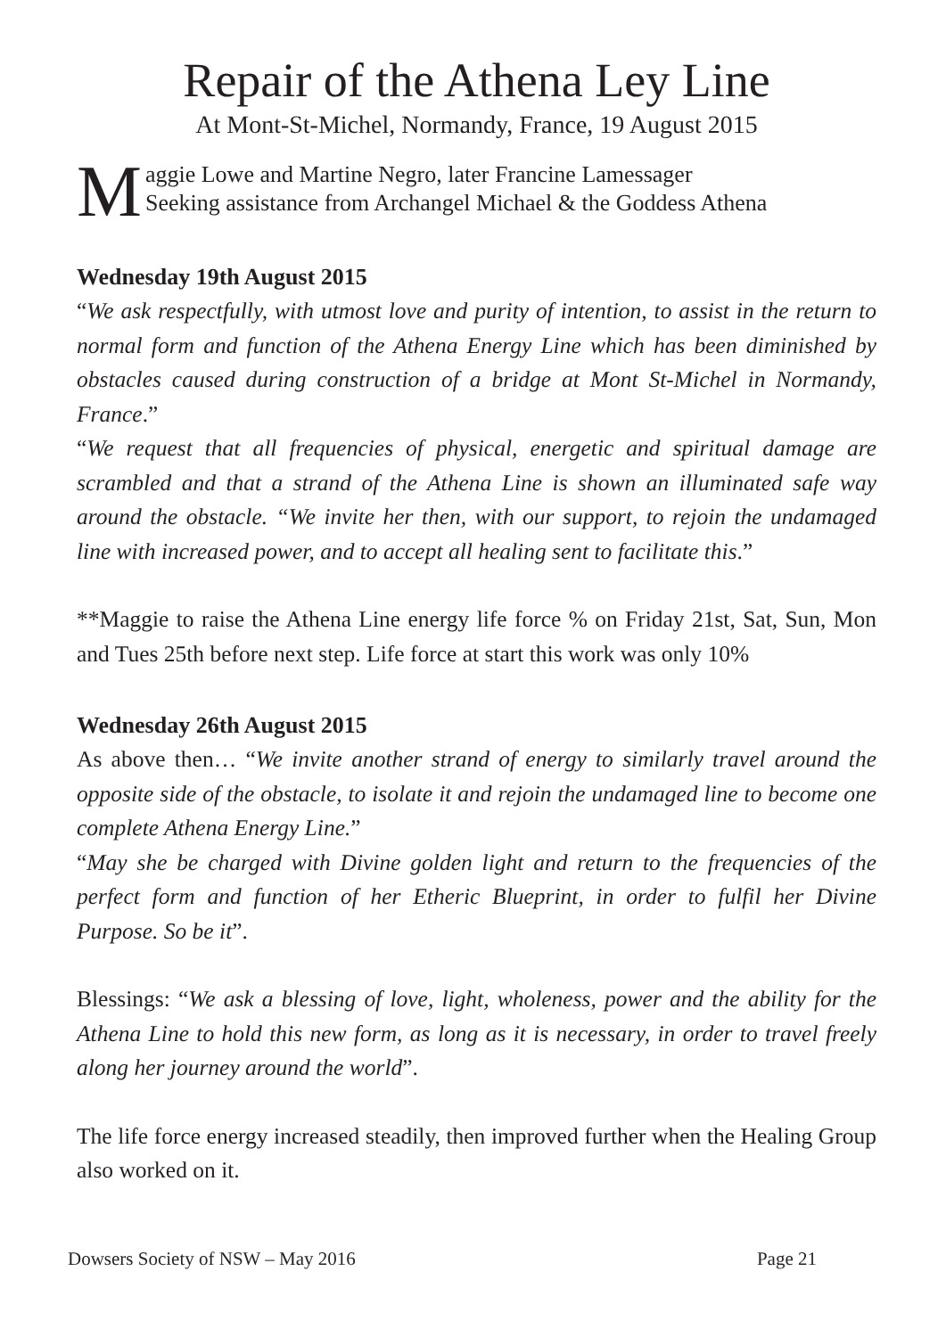Repair of the Athena Ley Line
At Mont-St-Michel, Normandy, France, 19 August 2015
Maggie Lowe and Martine Negro, later Francine Lamessager
Seeking assistance from Archangel Michael & the Goddess Athena
Wednesday 19th August 2015
“We ask respectfully, with utmost love and purity of intention, to assist in the return to normal form and function of the Athena Energy Line which has been diminished by obstacles caused during construction of a bridge at Mont St-Michel in Normandy, France.”
“We request that all frequencies of physical, energetic and spiritual damage are scrambled and that a strand of the Athena Line is shown an illuminated safe way around the obstacle. “We invite her then, with our support, to rejoin the undamaged line with increased power, and to accept all healing sent to facilitate this.”
**Maggie to raise the Athena Line energy life force % on Friday 21st, Sat, Sun, Mon and Tues 25th before next step. Life force at start this work was only 10%
Wednesday 26th August 2015
As above then… “We invite another strand of energy to similarly travel around the opposite side of the obstacle, to isolate it and rejoin the undamaged line to become one complete Athena Energy Line.”
“May she be charged with Divine golden light and return to the frequencies of the perfect form and function of her Etheric Blueprint, in order to fulfil her Divine Purpose. So be it”.
Blessings: “We ask a blessing of love, light, wholeness, power and the ability for the Athena Line to hold this new form, as long as it is necessary, in order to travel freely along her journey around the world”.
The life force energy increased steadily, then improved further when the Healing Group also worked on it.
Dowsers Society of NSW – May 2016 Page 21